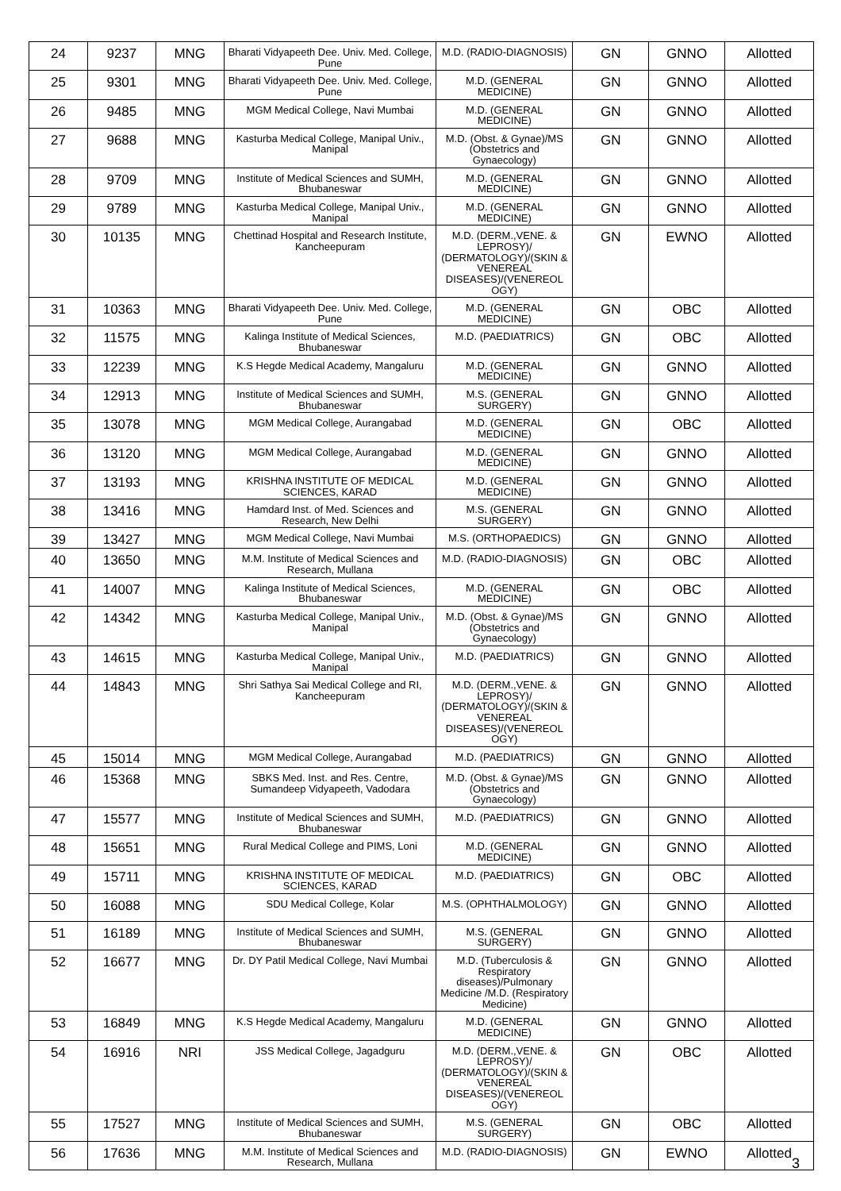| 24 | 9237 | MNG | Bharati Vidyapeeth Dee. Univ. Med. College, Pune | M.D. (RADIO-DIAGNOSIS) | GN | GNNO | Allotted |
| 25 | 9301 | MNG | Bharati Vidyapeeth Dee. Univ. Med. College, Pune | M.D. (GENERAL MEDICINE) | GN | GNNO | Allotted |
| 26 | 9485 | MNG | MGM Medical College, Navi Mumbai | M.D. (GENERAL MEDICINE) | GN | GNNO | Allotted |
| 27 | 9688 | MNG | Kasturba Medical College, Manipal Univ., Manipal | M.D. (Obst. & Gynae)/MS (Obstetrics and Gynaecology) | GN | GNNO | Allotted |
| 28 | 9709 | MNG | Institute of Medical Sciences and SUMH, Bhubaneswar | M.D. (GENERAL MEDICINE) | GN | GNNO | Allotted |
| 29 | 9789 | MNG | Kasturba Medical College, Manipal Univ., Manipal | M.D. (GENERAL MEDICINE) | GN | GNNO | Allotted |
| 30 | 10135 | MNG | Chettinad Hospital and Research Institute, Kancheepuram | M.D. (DERM.,VENE. & LEPROSY)/ (DERMATOLOGY)/(SKIN & VENEREAL DISEASES)/(VENEREOL OGY) | GN | EWNO | Allotted |
| 31 | 10363 | MNG | Bharati Vidyapeeth Dee. Univ. Med. College, Pune | M.D. (GENERAL MEDICINE) | GN | OBC | Allotted |
| 32 | 11575 | MNG | Kalinga Institute of Medical Sciences, Bhubaneswar | M.D. (PAEDIATRICS) | GN | OBC | Allotted |
| 33 | 12239 | MNG | K.S Hegde Medical Academy, Mangaluru | M.D. (GENERAL MEDICINE) | GN | GNNO | Allotted |
| 34 | 12913 | MNG | Institute of Medical Sciences and SUMH, Bhubaneswar | M.S. (GENERAL SURGERY) | GN | GNNO | Allotted |
| 35 | 13078 | MNG | MGM Medical College, Aurangabad | M.D. (GENERAL MEDICINE) | GN | OBC | Allotted |
| 36 | 13120 | MNG | MGM Medical College, Aurangabad | M.D. (GENERAL MEDICINE) | GN | GNNO | Allotted |
| 37 | 13193 | MNG | KRISHNA INSTITUTE OF MEDICAL SCIENCES, KARAD | M.D. (GENERAL MEDICINE) | GN | GNNO | Allotted |
| 38 | 13416 | MNG | Hamdard Inst. of Med. Sciences and Research, New Delhi | M.S. (GENERAL SURGERY) | GN | GNNO | Allotted |
| 39 | 13427 | MNG | MGM Medical College, Navi Mumbai | M.S. (ORTHOPAEDICS) | GN | GNNO | Allotted |
| 40 | 13650 | MNG | M.M. Institute of Medical Sciences and Research, Mullana | M.D. (RADIO-DIAGNOSIS) | GN | OBC | Allotted |
| 41 | 14007 | MNG | Kalinga Institute of Medical Sciences, Bhubaneswar | M.D. (GENERAL MEDICINE) | GN | OBC | Allotted |
| 42 | 14342 | MNG | Kasturba Medical College, Manipal Univ., Manipal | M.D. (Obst. & Gynae)/MS (Obstetrics and Gynaecology) | GN | GNNO | Allotted |
| 43 | 14615 | MNG | Kasturba Medical College, Manipal Univ., Manipal | M.D. (PAEDIATRICS) | GN | GNNO | Allotted |
| 44 | 14843 | MNG | Shri Sathya Sai Medical College and RI, Kancheepuram | M.D. (DERM.,VENE. & LEPROSY)/ (DERMATOLOGY)/(SKIN & VENEREAL DISEASES)/(VENEREOL OGY) | GN | GNNO | Allotted |
| 45 | 15014 | MNG | MGM Medical College, Aurangabad | M.D. (PAEDIATRICS) | GN | GNNO | Allotted |
| 46 | 15368 | MNG | SBKS Med. Inst. and Res. Centre, Sumandeep Vidyapeeth, Vadodara | M.D. (Obst. & Gynae)/MS (Obstetrics and Gynaecology) | GN | GNNO | Allotted |
| 47 | 15577 | MNG | Institute of Medical Sciences and SUMH, Bhubaneswar | M.D. (PAEDIATRICS) | GN | GNNO | Allotted |
| 48 | 15651 | MNG | Rural Medical College and PIMS, Loni | M.D. (GENERAL MEDICINE) | GN | GNNO | Allotted |
| 49 | 15711 | MNG | KRISHNA INSTITUTE OF MEDICAL SCIENCES, KARAD | M.D. (PAEDIATRICS) | GN | OBC | Allotted |
| 50 | 16088 | MNG | SDU Medical College, Kolar | M.S. (OPHTHALMOLOGY) | GN | GNNO | Allotted |
| 51 | 16189 | MNG | Institute of Medical Sciences and SUMH, Bhubaneswar | M.S. (GENERAL SURGERY) | GN | GNNO | Allotted |
| 52 | 16677 | MNG | Dr. DY Patil Medical College, Navi Mumbai | M.D. (Tuberculosis & Respiratory diseases)/Pulmonary Medicine /M.D. (Respiratory Medicine) | GN | GNNO | Allotted |
| 53 | 16849 | MNG | K.S Hegde Medical Academy, Mangaluru | M.D. (GENERAL MEDICINE) | GN | GNNO | Allotted |
| 54 | 16916 | NRI | JSS Medical College, Jagadguru | M.D. (DERM.,VENE. & LEPROSY)/ (DERMATOLOGY)/(SKIN & VENEREAL DISEASES)/(VENEREOL OGY) | GN | OBC | Allotted |
| 55 | 17527 | MNG | Institute of Medical Sciences and SUMH, Bhubaneswar | M.S. (GENERAL SURGERY) | GN | OBC | Allotted |
| 56 | 17636 | MNG | M.M. Institute of Medical Sciences and Research, Mullana | M.D. (RADIO-DIAGNOSIS) | GN | EWNO | Allotted |
3